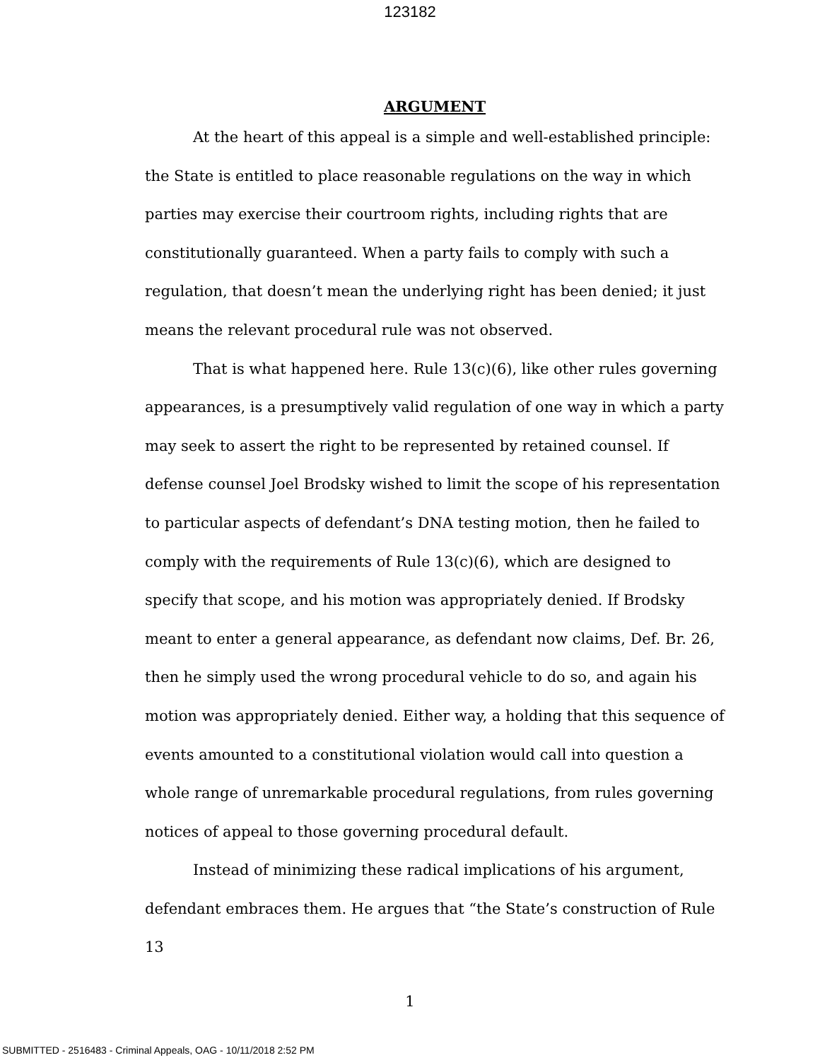123182
ARGUMENT
At the heart of this appeal is a simple and well-established principle: the State is entitled to place reasonable regulations on the way in which parties may exercise their courtroom rights, including rights that are constitutionally guaranteed. When a party fails to comply with such a regulation, that doesn’t mean the underlying right has been denied; it just means the relevant procedural rule was not observed.
That is what happened here. Rule 13(c)(6), like other rules governing appearances, is a presumptively valid regulation of one way in which a party may seek to assert the right to be represented by retained counsel. If defense counsel Joel Brodsky wished to limit the scope of his representation to particular aspects of defendant’s DNA testing motion, then he failed to comply with the requirements of Rule 13(c)(6), which are designed to specify that scope, and his motion was appropriately denied. If Brodsky meant to enter a general appearance, as defendant now claims, Def. Br. 26, then he simply used the wrong procedural vehicle to do so, and again his motion was appropriately denied. Either way, a holding that this sequence of events amounted to a constitutional violation would call into question a whole range of unremarkable procedural regulations, from rules governing notices of appeal to those governing procedural default.
Instead of minimizing these radical implications of his argument, defendant embraces them. He argues that “the State’s construction of Rule 13
1
SUBMITTED - 2516483 - Criminal Appeals, OAG - 10/11/2018 2:52 PM